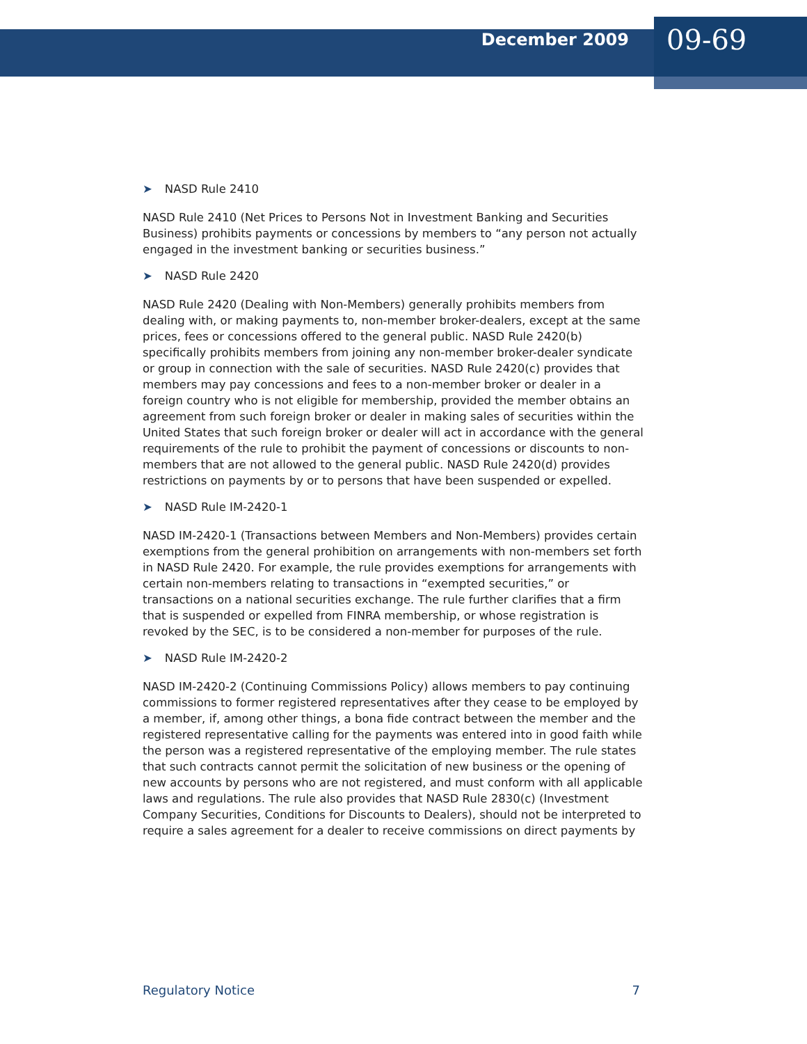December 2009
09-69
➤ NASD Rule 2410
NASD Rule 2410 (Net Prices to Persons Not in Investment Banking and Securities Business) prohibits payments or concessions by members to “any person not actually engaged in the investment banking or securities business.”
➤ NASD Rule 2420
NASD Rule 2420 (Dealing with Non-Members) generally prohibits members from dealing with, or making payments to, non-member broker-dealers, except at the same prices, fees or concessions offered to the general public. NASD Rule 2420(b) specifically prohibits members from joining any non-member broker-dealer syndicate or group in connection with the sale of securities. NASD Rule 2420(c) provides that members may pay concessions and fees to a non-member broker or dealer in a foreign country who is not eligible for membership, provided the member obtains an agreement from such foreign broker or dealer in making sales of securities within the United States that such foreign broker or dealer will act in accordance with the general requirements of the rule to prohibit the payment of concessions or discounts to non-members that are not allowed to the general public. NASD Rule 2420(d) provides restrictions on payments by or to persons that have been suspended or expelled.
➤ NASD Rule IM-2420-1
NASD IM-2420-1 (Transactions between Members and Non-Members) provides certain exemptions from the general prohibition on arrangements with non-members set forth in NASD Rule 2420. For example, the rule provides exemptions for arrangements with certain non-members relating to transactions in “exempted securities,” or transactions on a national securities exchange. The rule further clarifies that a firm that is suspended or expelled from FINRA membership, or whose registration is revoked by the SEC, is to be considered a non-member for purposes of the rule.
➤ NASD Rule IM-2420-2
NASD IM-2420-2 (Continuing Commissions Policy) allows members to pay continuing commissions to former registered representatives after they cease to be employed by a member, if, among other things, a bona fide contract between the member and the registered representative calling for the payments was entered into in good faith while the person was a registered representative of the employing member. The rule states that such contracts cannot permit the solicitation of new business or the opening of new accounts by persons who are not registered, and must conform with all applicable laws and regulations. The rule also provides that NASD Rule 2830(c) (Investment Company Securities, Conditions for Discounts to Dealers), should not be interpreted to require a sales agreement for a dealer to receive commissions on direct payments by
Regulatory Notice 7